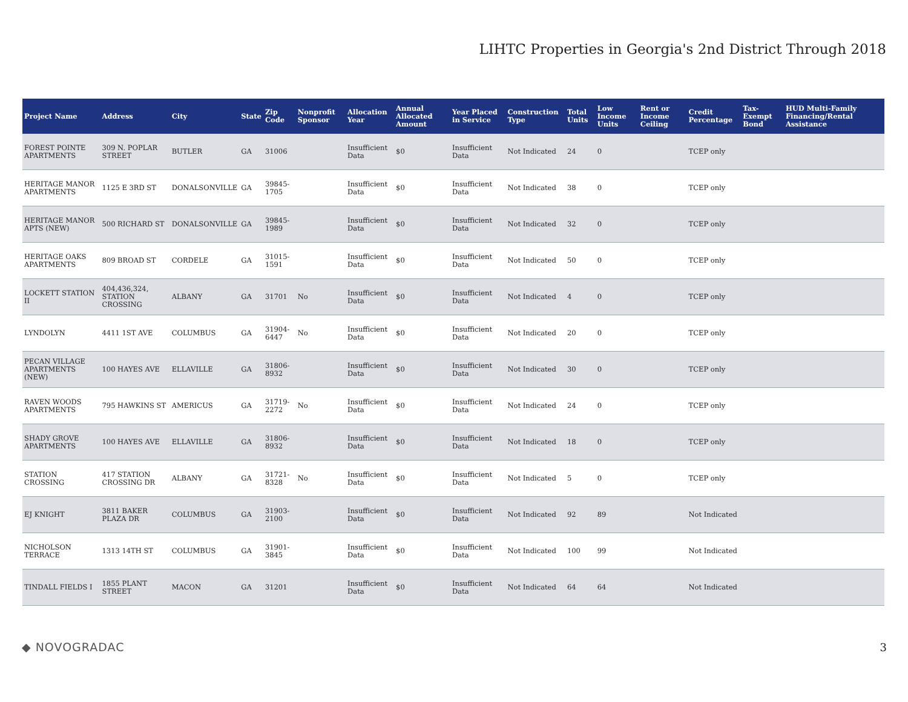LIHTC Properties in Georgia's 2nd District Through 2018
| Project Name | Address | City | State | Zip Code | Nonprofit Sponsor | Allocation Year | Annual Allocated Amount | Year Placed in Service | Construction Type | Total Units | Low Income Units | Rent or Income Ceiling | Credit Percentage | Tax-Exempt Bond | HUD Multi-Family Financing/Rental Assistance |
| --- | --- | --- | --- | --- | --- | --- | --- | --- | --- | --- | --- | --- | --- | --- | --- |
| FOREST POINTE APARTMENTS | 309 N. POPLAR STREET | BUTLER | GA | 31006 | | Insufficient Data | $0 | Insufficient Data | Not Indicated | 24 | 0 | | TCEP only | | |
| HERITAGE MANOR APARTMENTS | 1125 E 3RD ST | DONALSONVILLE | GA | 39845-1705 | | Insufficient Data | $0 | Insufficient Data | Not Indicated | 38 | 0 | | TCEP only | | |
| HERITAGE MANOR APTS (NEW) | 500 RICHARD ST | DONALSONVILLE | GA | 39845-1989 | | Insufficient Data | $0 | Insufficient Data | Not Indicated | 32 | 0 | | TCEP only | | |
| HERITAGE OAKS APARTMENTS | 809 BROAD ST | CORDELE | GA | 31015-1591 | | Insufficient Data | $0 | Insufficient Data | Not Indicated | 50 | 0 | | TCEP only | | |
| LOCKETT STATION II | 404,436,324, STATION CROSSING | ALBANY | GA | 31701 | No | Insufficient Data | $0 | Insufficient Data | Not Indicated | 4 | 0 | | TCEP only | | |
| LYNDOLYN | 4411 1ST AVE | COLUMBUS | GA | 31904-6447 | No | Insufficient Data | $0 | Insufficient Data | Not Indicated | 20 | 0 | | TCEP only | | |
| PECAN VILLAGE APARTMENTS (NEW) | 100 HAYES AVE | ELLAVILLE | GA | 31806-8932 | | Insufficient Data | $0 | Insufficient Data | Not Indicated | 30 | 0 | | TCEP only | | |
| RAVEN WOODS APARTMENTS | 795 HAWKINS ST | AMERICUS | GA | 31719-2272 | No | Insufficient Data | $0 | Insufficient Data | Not Indicated | 24 | 0 | | TCEP only | | |
| SHADY GROVE APARTMENTS | 100 HAYES AVE | ELLAVILLE | GA | 31806-8932 | | Insufficient Data | $0 | Insufficient Data | Not Indicated | 18 | 0 | | TCEP only | | |
| STATION CROSSING | 417 STATION CROSSING DR | ALBANY | GA | 31721-8328 | No | Insufficient Data | $0 | Insufficient Data | Not Indicated | 5 | 0 | | TCEP only | | |
| EJ KNIGHT | 3811 BAKER PLAZA DR | COLUMBUS | GA | 31903-2100 | | Insufficient Data | $0 | Insufficient Data | Not Indicated | 92 | 89 | | Not Indicated | | |
| NICHOLSON TERRACE | 1313 14TH ST | COLUMBUS | GA | 31901-3845 | | Insufficient Data | $0 | Insufficient Data | Not Indicated | 100 | 99 | | Not Indicated | | |
| TINDALL FIELDS I | 1855 PLANT STREET | MACON | GA | 31201 | | Insufficient Data | $0 | Insufficient Data | Not Indicated | 64 | 64 | | Not Indicated | | |
◆ NOVOGRADAC 3